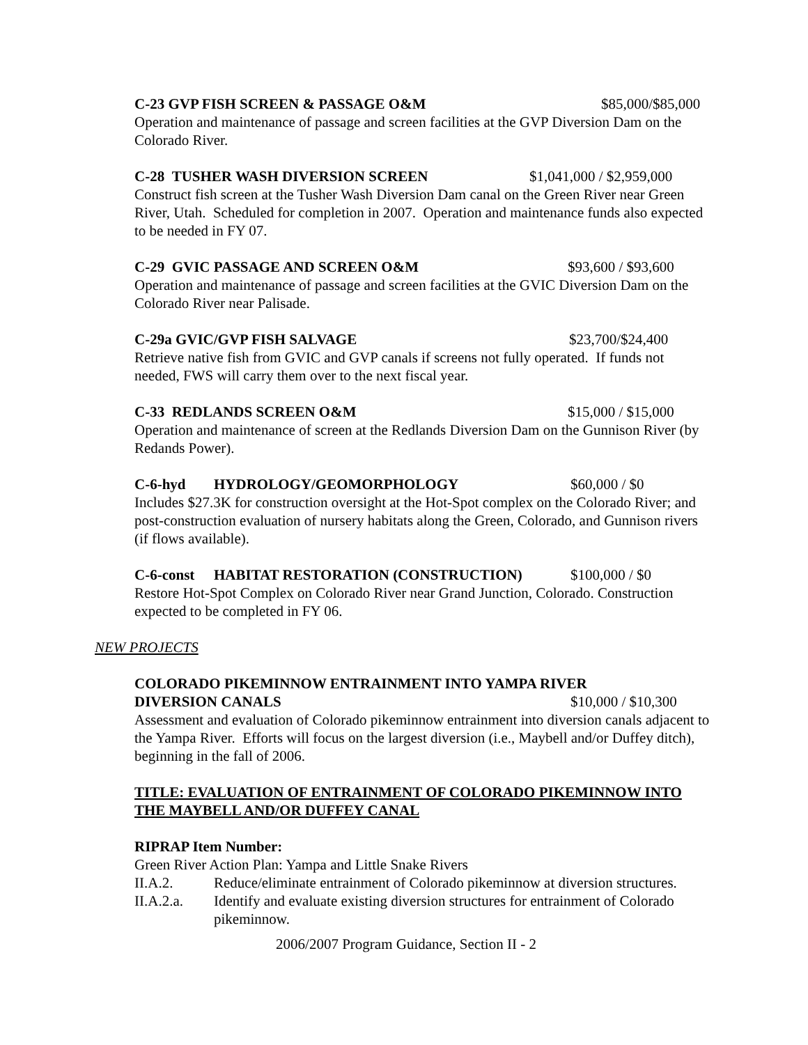C-23 GVP FISH SCREEN & PASSAGE O&M $85,000/$85,000
Operation and maintenance of passage and screen facilities at the GVP Diversion Dam on the Colorado River.
C-28 TUSHER WASH DIVERSION SCREEN $1,041,000 / $2,959,000
Construct fish screen at the Tusher Wash Diversion Dam canal on the Green River near Green River, Utah. Scheduled for completion in 2007. Operation and maintenance funds also expected to be needed in FY 07.
C-29 GVIC PASSAGE AND SCREEN O&M $93,600 / $93,600
Operation and maintenance of passage and screen facilities at the GVIC Diversion Dam on the Colorado River near Palisade.
C-29a GVIC/GVP FISH SALVAGE $23,700/$24,400
Retrieve native fish from GVIC and GVP canals if screens not fully operated. If funds not needed, FWS will carry them over to the next fiscal year.
C-33 REDLANDS SCREEN O&M $15,000 / $15,000
Operation and maintenance of screen at the Redlands Diversion Dam on the Gunnison River (by Redands Power).
C-6-hyd HYDROLOGY/GEOMORPHOLOGY $60,000 / $0
Includes $27.3K for construction oversight at the Hot-Spot complex on the Colorado River; and post-construction evaluation of nursery habitats along the Green, Colorado, and Gunnison rivers (if flows available).
C-6-const HABITAT RESTORATION (CONSTRUCTION) $100,000 / $0
Restore Hot-Spot Complex on Colorado River near Grand Junction, Colorado. Construction expected to be completed in FY 06.
NEW PROJECTS
COLORADO PIKEMINNOW ENTRAINMENT INTO YAMPA RIVER
DIVERSION CANALS $10,000 / $10,300
Assessment and evaluation of Colorado pikeminnow entrainment into diversion canals adjacent to the Yampa River. Efforts will focus on the largest diversion (i.e., Maybell and/or Duffey ditch), beginning in the fall of 2006.
TITLE: EVALUATION OF ENTRAINMENT OF COLORADO PIKEMINNOW INTO THE MAYBELL AND/OR DUFFEY CANAL
RIPRAP Item Number:
Green River Action Plan: Yampa and Little Snake Rivers
II.A.2. Reduce/eliminate entrainment of Colorado pikeminnow at diversion structures.
II.A.2.a. Identify and evaluate existing diversion structures for entrainment of Colorado pikeminnow.
2006/2007 Program Guidance, Section II - 2